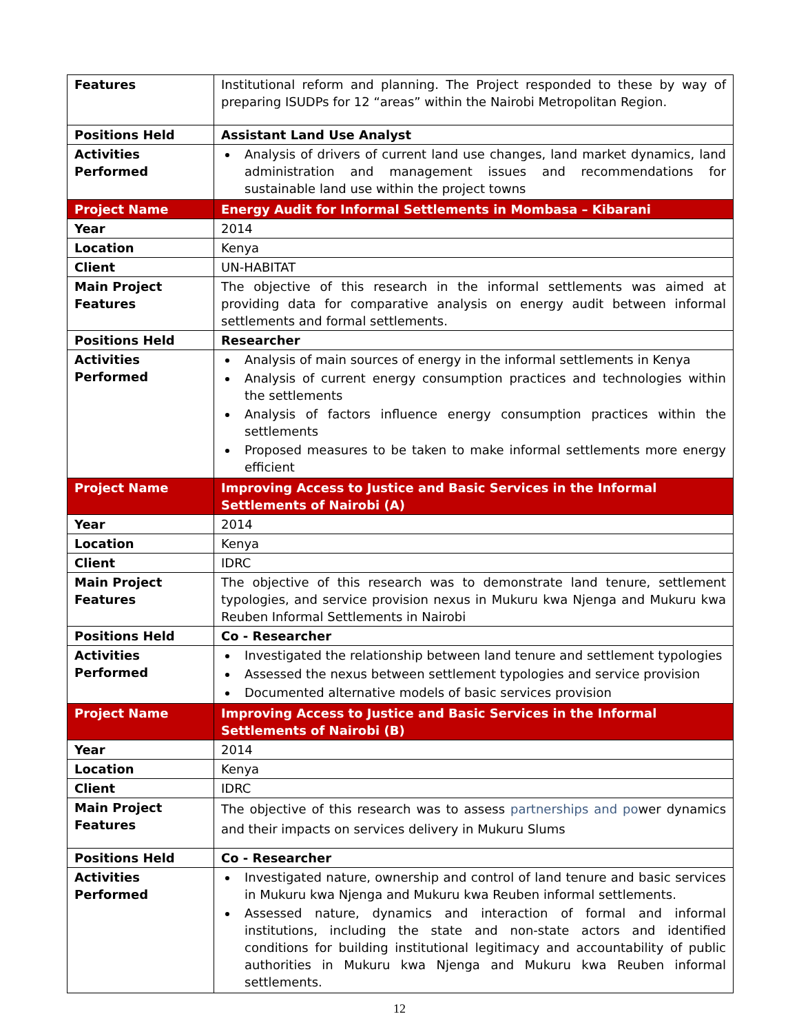| Features | Institutional reform and planning. The Project responded to these by way of preparing ISUDPs for 12 “areas” within the Nairobi Metropolitan Region. |
| Positions Held | Assistant Land Use Analyst |
| Activities Performed | Analysis of drivers of current land use changes, land market dynamics, land administration and management issues and recommendations for sustainable land use within the project towns |
| Project Name | Energy Audit for Informal Settlements in Mombasa – Kibarani |
| Year | 2014 |
| Location | Kenya |
| Client | UN-HABITAT |
| Main Project Features | The objective of this research in the informal settlements was aimed at providing data for comparative analysis on energy audit between informal settlements and formal settlements. |
| Positions Held | Researcher |
| Activities Performed | Analysis of main sources of energy in the informal settlements in Kenya Analysis of current energy consumption practices and technologies within the settlements Analysis of factors influence energy consumption practices within the settlements Proposed measures to be taken to make informal settlements more energy efficient |
| Project Name | Improving Access to Justice and Basic Services in the Informal Settlements of Nairobi (A) |
| Year | 2014 |
| Location | Kenya |
| Client | IDRC |
| Main Project Features | The objective of this research was to demonstrate land tenure, settlement typologies, and service provision nexus in Mukuru kwa Njenga and Mukuru kwa Reuben Informal Settlements in Nairobi |
| Positions Held | Co - Researcher |
| Activities Performed | Investigated the relationship between land tenure and settlement typologies Assessed the nexus between settlement typologies and service provision Documented alternative models of basic services provision |
| Project Name | Improving Access to Justice and Basic Services in the Informal Settlements of Nairobi (B) |
| Year | 2014 |
| Location | Kenya |
| Client | IDRC |
| Main Project Features | The objective of this research was to assess partnerships and po wer dynamics and their impacts on services delivery in Mukuru Slums |
| Positions Held | Co - Researcher |
| Activities Performed | Investigated nature, ownership and control of land tenure and basic services in Mukuru kwa Njenga and Mukuru kwa Reuben informal settlements. Assessed nature, dynamics and interaction of formal and informal institutions, including the state and non-state actors and identified conditions for building institutional legitimacy and accountability of public authorities in Mukuru kwa Njenga and Mukuru kwa Reuben informal settlements. |
12